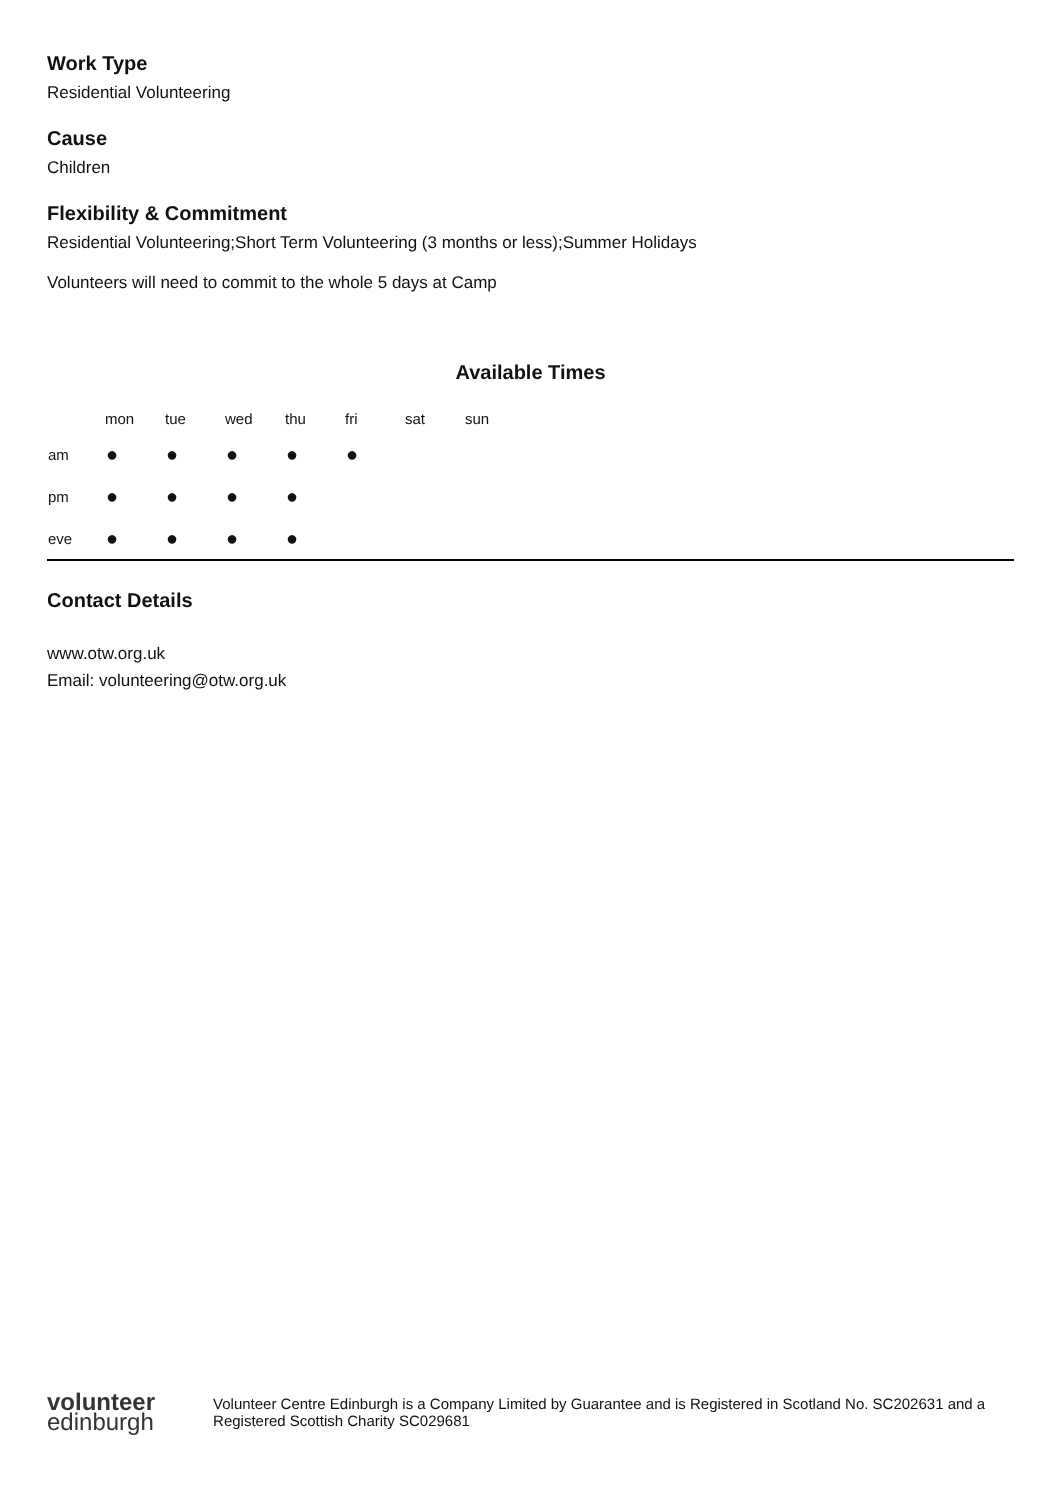Work Type
Residential Volunteering
Cause
Children
Flexibility & Commitment
Residential Volunteering;Short Term Volunteering (3 months or less);Summer Holidays
Volunteers will need to commit to the whole 5 days at Camp
Available Times
| | mon | tue | wed | thu | fri | sat | sun |
| --- | --- | --- | --- | --- | --- | --- | --- |
| am | ● | ● | ● | ● | ● | | |
| pm | ● | ● | ● | ● | | | |
| eve | ● | ● | ● | ● | | | |
Contact Details
www.otw.org.uk
Email: volunteering@otw.org.uk
volunteer
edinburgh
Volunteer Centre Edinburgh is a Company Limited by Guarantee and is Registered in Scotland No. SC202631 and a Registered Scottish Charity SC029681